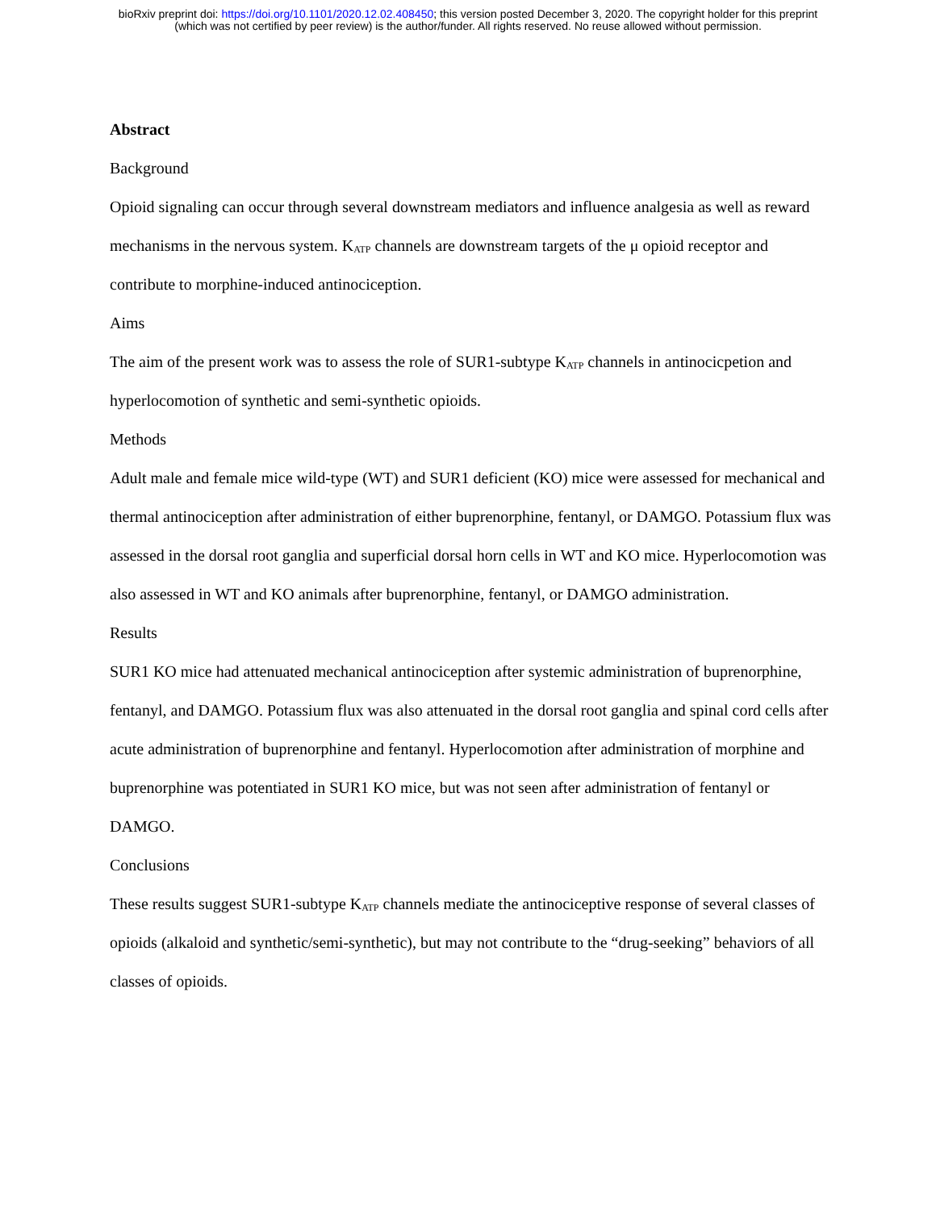bioRxiv preprint doi: https://doi.org/10.1101/2020.12.02.408450; this version posted December 3, 2020. The copyright holder for this preprint
(which was not certified by peer review) is the author/funder. All rights reserved. No reuse allowed without permission.
Abstract
Background
Opioid signaling can occur through several downstream mediators and influence analgesia as well as reward mechanisms in the nervous system. K<sub>ATP</sub> channels are downstream targets of the μ opioid receptor and contribute to morphine-induced antinociception.
Aims
The aim of the present work was to assess the role of SUR1-subtype K<sub>ATP</sub> channels in antinocicpetion and hyperlocomotion of synthetic and semi-synthetic opioids.
Methods
Adult male and female mice wild-type (WT) and SUR1 deficient (KO) mice were assessed for mechanical and thermal antinociception after administration of either buprenorphine, fentanyl, or DAMGO. Potassium flux was assessed in the dorsal root ganglia and superficial dorsal horn cells in WT and KO mice. Hyperlocomotion was also assessed in WT and KO animals after buprenorphine, fentanyl, or DAMGO administration.
Results
SUR1 KO mice had attenuated mechanical antinociception after systemic administration of buprenorphine, fentanyl, and DAMGO. Potassium flux was also attenuated in the dorsal root ganglia and spinal cord cells after acute administration of buprenorphine and fentanyl. Hyperlocomotion after administration of morphine and buprenorphine was potentiated in SUR1 KO mice, but was not seen after administration of fentanyl or DAMGO.
Conclusions
These results suggest SUR1-subtype K<sub>ATP</sub> channels mediate the antinociceptive response of several classes of opioids (alkaloid and synthetic/semi-synthetic), but may not contribute to the “drug-seeking” behaviors of all classes of opioids.